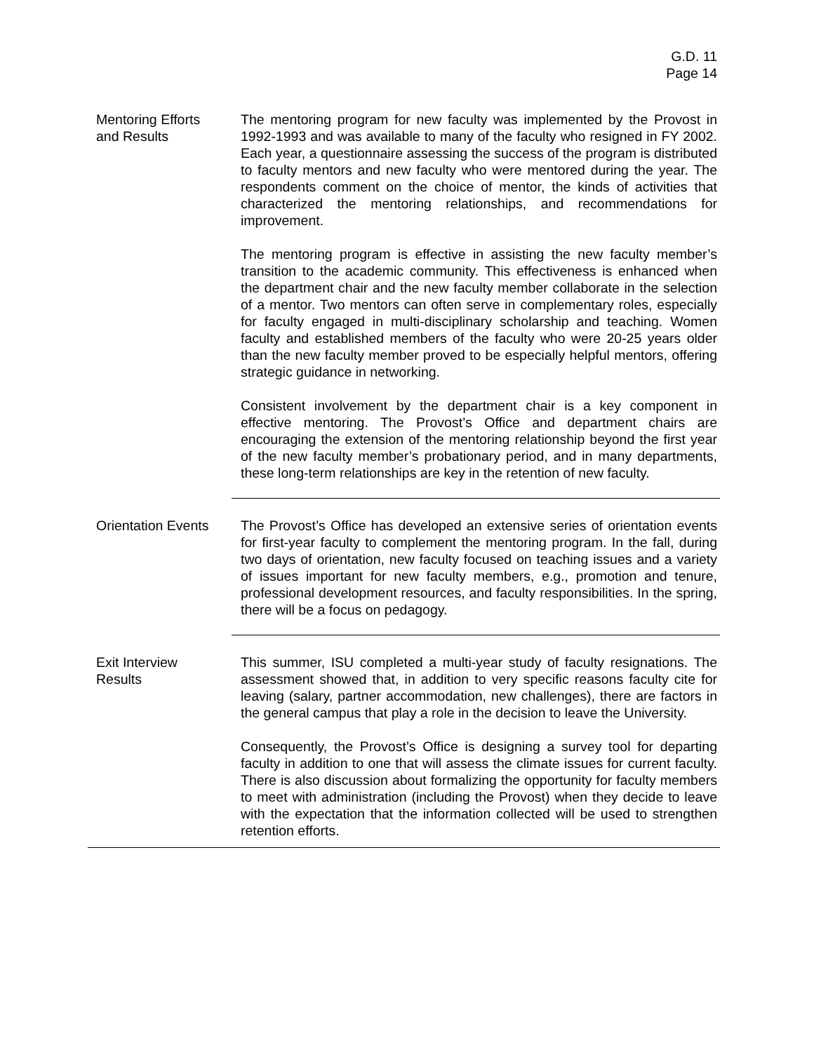G.D. 11
Page 14
Mentoring Efforts
and Results
The mentoring program for new faculty was implemented by the Provost in 1992-1993 and was available to many of the faculty who resigned in FY 2002. Each year, a questionnaire assessing the success of the program is distributed to faculty mentors and new faculty who were mentored during the year. The respondents comment on the choice of mentor, the kinds of activities that characterized the mentoring relationships, and recommendations for improvement.
The mentoring program is effective in assisting the new faculty member’s transition to the academic community. This effectiveness is enhanced when the department chair and the new faculty member collaborate in the selection of a mentor. Two mentors can often serve in complementary roles, especially for faculty engaged in multi-disciplinary scholarship and teaching. Women faculty and established members of the faculty who were 20-25 years older than the new faculty member proved to be especially helpful mentors, offering strategic guidance in networking.
Consistent involvement by the department chair is a key component in effective mentoring. The Provost’s Office and department chairs are encouraging the extension of the mentoring relationship beyond the first year of the new faculty member’s probationary period, and in many departments, these long-term relationships are key in the retention of new faculty.
Orientation Events
The Provost’s Office has developed an extensive series of orientation events for first-year faculty to complement the mentoring program. In the fall, during two days of orientation, new faculty focused on teaching issues and a variety of issues important for new faculty members, e.g., promotion and tenure, professional development resources, and faculty responsibilities. In the spring, there will be a focus on pedagogy.
Exit Interview
Results
This summer, ISU completed a multi-year study of faculty resignations. The assessment showed that, in addition to very specific reasons faculty cite for leaving (salary, partner accommodation, new challenges), there are factors in the general campus that play a role in the decision to leave the University.
Consequently, the Provost’s Office is designing a survey tool for departing faculty in addition to one that will assess the climate issues for current faculty. There is also discussion about formalizing the opportunity for faculty members to meet with administration (including the Provost) when they decide to leave with the expectation that the information collected will be used to strengthen retention efforts.